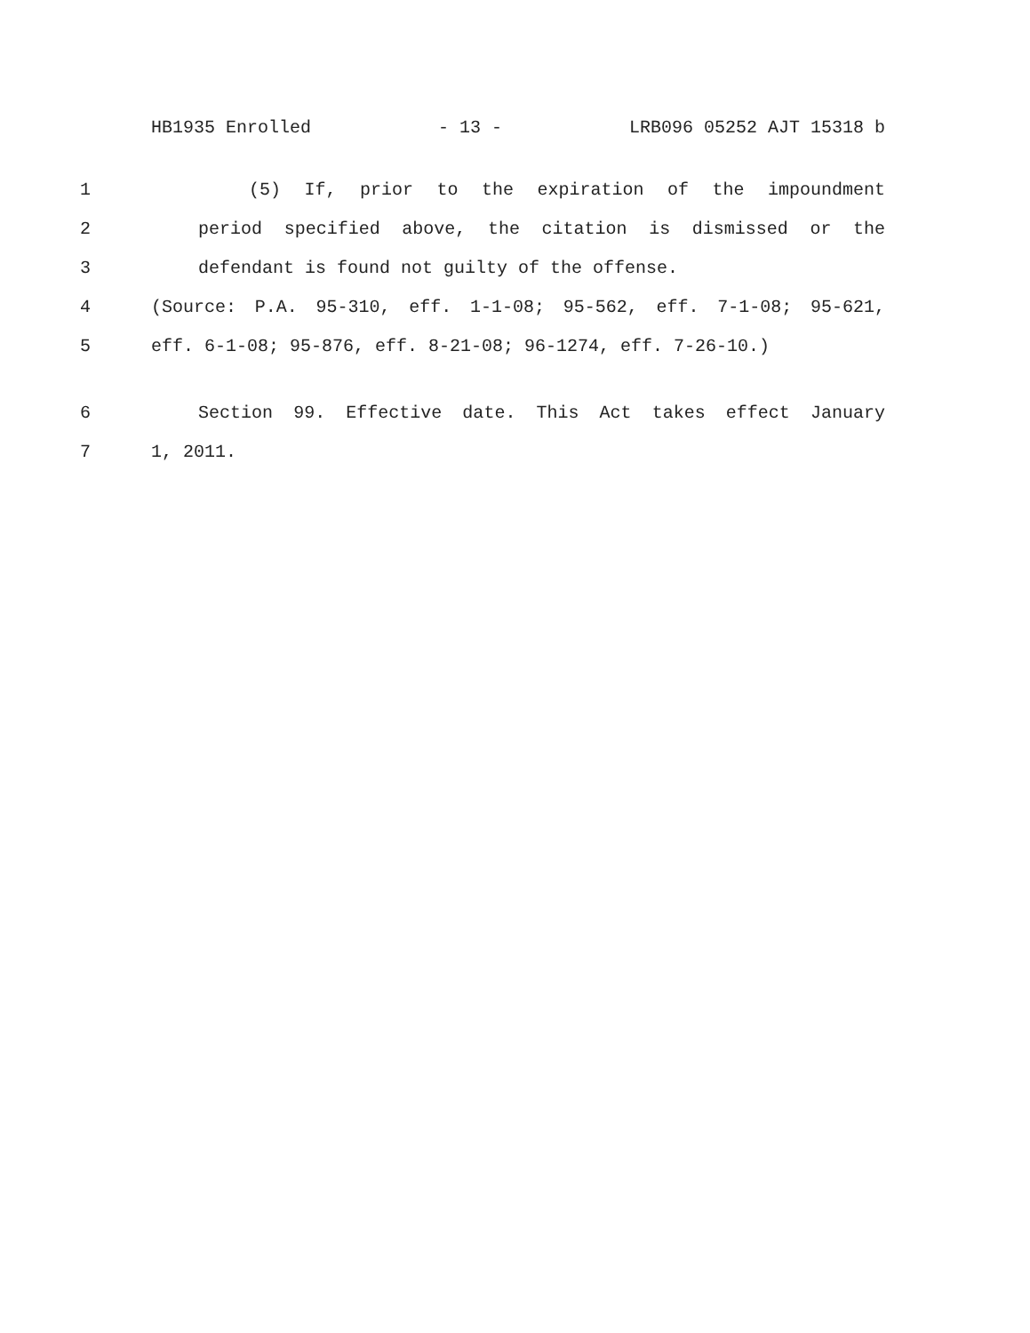HB1935 Enrolled - 13 - LRB096 05252 AJT 15318 b
1 (5) If, prior to the expiration of the impoundment
2 period specified above, the citation is dismissed or the
3 defendant is found not guilty of the offense.
4 (Source: P.A. 95-310, eff. 1-1-08; 95-562, eff. 7-1-08; 95-621,
5 eff. 6-1-08; 95-876, eff. 8-21-08; 96-1274, eff. 7-26-10.)
6 Section 99. Effective date. This Act takes effect January
7 1, 2011.